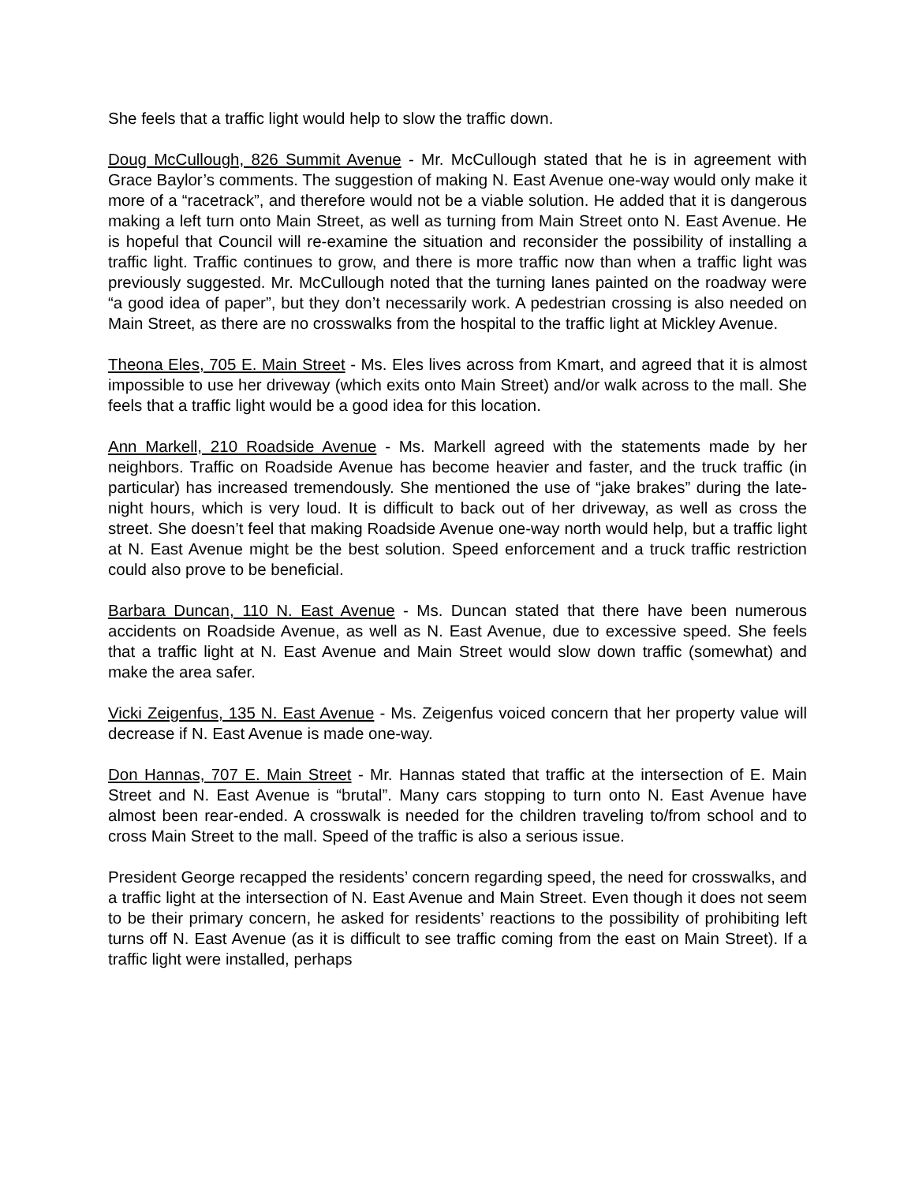She feels that a traffic light would help to slow the traffic down.
Doug McCullough, 826 Summit Avenue - Mr. McCullough stated that he is in agreement with Grace Baylor’s comments. The suggestion of making N. East Avenue one-way would only make it more of a “racetrack”, and therefore would not be a viable solution. He added that it is dangerous making a left turn onto Main Street, as well as turning from Main Street onto N. East Avenue. He is hopeful that Council will re-examine the situation and reconsider the possibility of installing a traffic light. Traffic continues to grow, and there is more traffic now than when a traffic light was previously suggested. Mr. McCullough noted that the turning lanes painted on the roadway were “a good idea of paper”, but they don’t necessarily work. A pedestrian crossing is also needed on Main Street, as there are no crosswalks from the hospital to the traffic light at Mickley Avenue.
Theona Eles, 705 E. Main Street - Ms. Eles lives across from Kmart, and agreed that it is almost impossible to use her driveway (which exits onto Main Street) and/or walk across to the mall. She feels that a traffic light would be a good idea for this location.
Ann Markell, 210 Roadside Avenue - Ms. Markell agreed with the statements made by her neighbors. Traffic on Roadside Avenue has become heavier and faster, and the truck traffic (in particular) has increased tremendously. She mentioned the use of “jake brakes” during the late-night hours, which is very loud. It is difficult to back out of her driveway, as well as cross the street. She doesn’t feel that making Roadside Avenue one-way north would help, but a traffic light at N. East Avenue might be the best solution. Speed enforcement and a truck traffic restriction could also prove to be beneficial.
Barbara Duncan, 110 N. East Avenue - Ms. Duncan stated that there have been numerous accidents on Roadside Avenue, as well as N. East Avenue, due to excessive speed. She feels that a traffic light at N. East Avenue and Main Street would slow down traffic (somewhat) and make the area safer.
Vicki Zeigenfus, 135 N. East Avenue - Ms. Zeigenfus voiced concern that her property value will decrease if N. East Avenue is made one-way.
Don Hannas, 707 E. Main Street - Mr. Hannas stated that traffic at the intersection of E. Main Street and N. East Avenue is “brutal”. Many cars stopping to turn onto N. East Avenue have almost been rear-ended. A crosswalk is needed for the children traveling to/from school and to cross Main Street to the mall. Speed of the traffic is also a serious issue.
President George recapped the residents’ concern regarding speed, the need for crosswalks, and a traffic light at the intersection of N. East Avenue and Main Street. Even though it does not seem to be their primary concern, he asked for residents’ reactions to the possibility of prohibiting left turns off N. East Avenue (as it is difficult to see traffic coming from the east on Main Street). If a traffic light were installed, perhaps